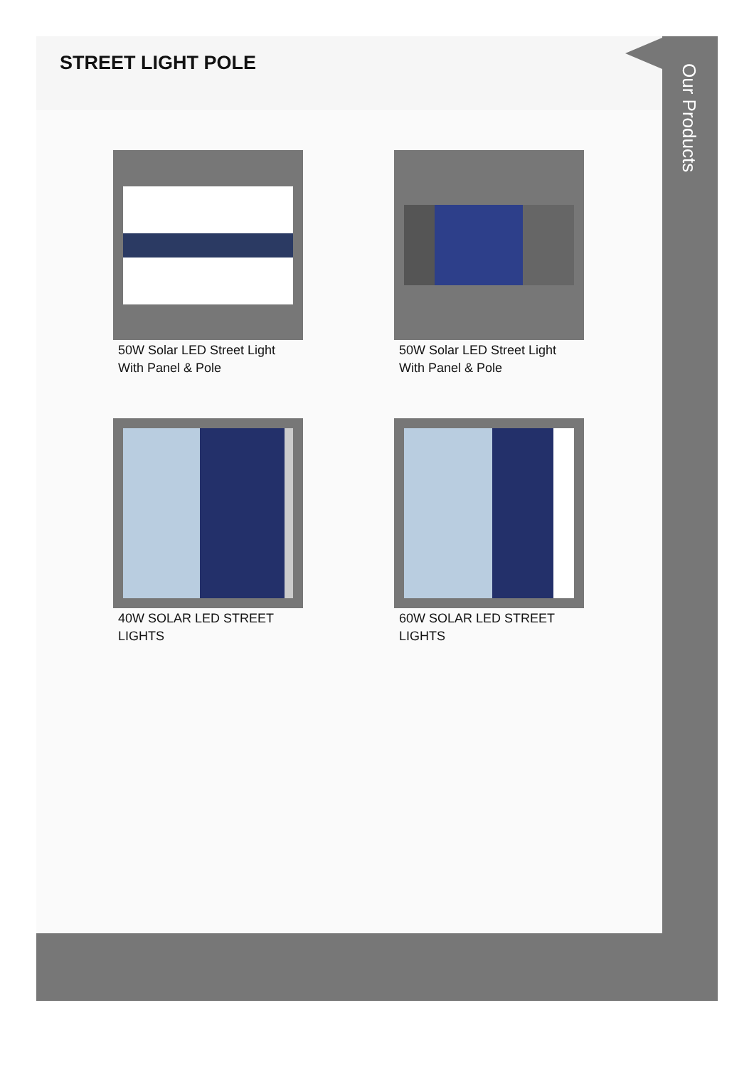STREET LIGHT POLE
50W Solar LED Street Light With Panel & Pole
50W Solar LED Street Light With Panel & Pole
40W SOLAR LED STREET LIGHTS
60W SOLAR LED STREET LIGHTS
Our Products